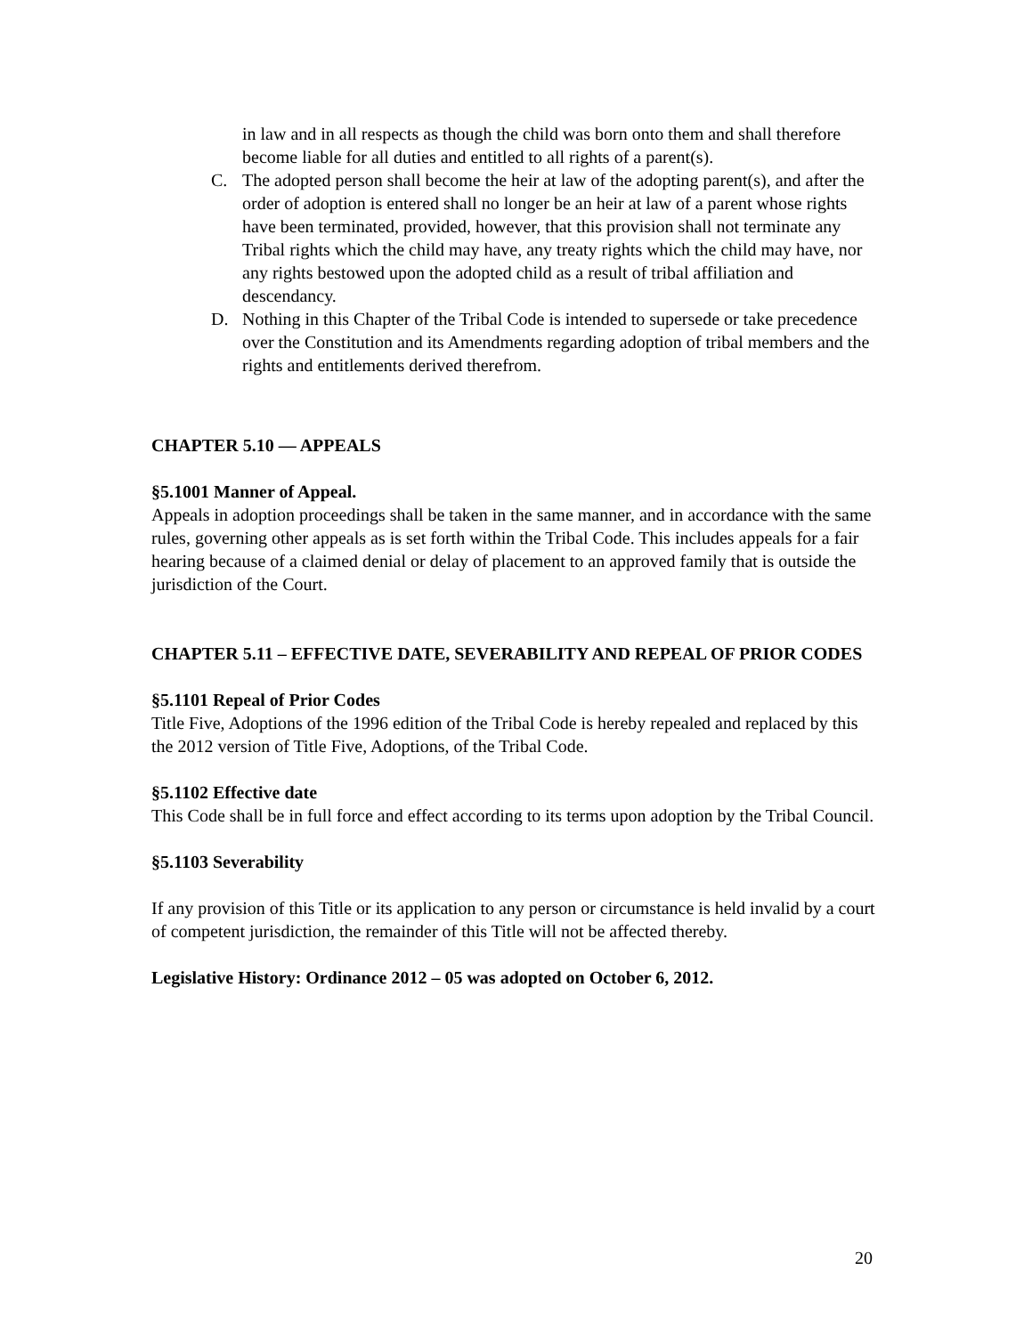in law and in all respects as though the child was born onto them and shall therefore become liable for all duties and entitled to all rights of a parent(s).
C. The adopted person shall become the heir at law of the adopting parent(s), and after the order of adoption is entered shall no longer be an heir at law of a parent whose rights have been terminated, provided, however, that this provision shall not terminate any Tribal rights which the child may have, any treaty rights which the child may have, nor any rights bestowed upon the adopted child as a result of tribal affiliation and descendancy.
D. Nothing in this Chapter of the Tribal Code is intended to supersede or take precedence over the Constitution and its Amendments regarding adoption of tribal members and the rights and entitlements derived therefrom.
CHAPTER 5.10 — APPEALS
§5.1001 Manner of Appeal.
Appeals in adoption proceedings shall be taken in the same manner, and in accordance with the same rules, governing other appeals as is set forth within the Tribal Code. This includes appeals for a fair hearing because of a claimed denial or delay of placement to an approved family that is outside the jurisdiction of the Court.
CHAPTER 5.11 – EFFECTIVE DATE, SEVERABILITY AND REPEAL OF PRIOR CODES
§5.1101 Repeal of Prior Codes
Title Five, Adoptions of the 1996 edition of the Tribal Code is hereby repealed and replaced by this the 2012 version of Title Five, Adoptions, of the Tribal Code.
§5.1102 Effective date
This Code shall be in full force and effect according to its terms upon adoption by the Tribal Council.
§5.1103 Severability
If any provision of this Title or its application to any person or circumstance is held invalid by a court of competent jurisdiction, the remainder of this Title will not be affected thereby.
Legislative History: Ordinance 2012 – 05 was adopted on October 6, 2012.
20